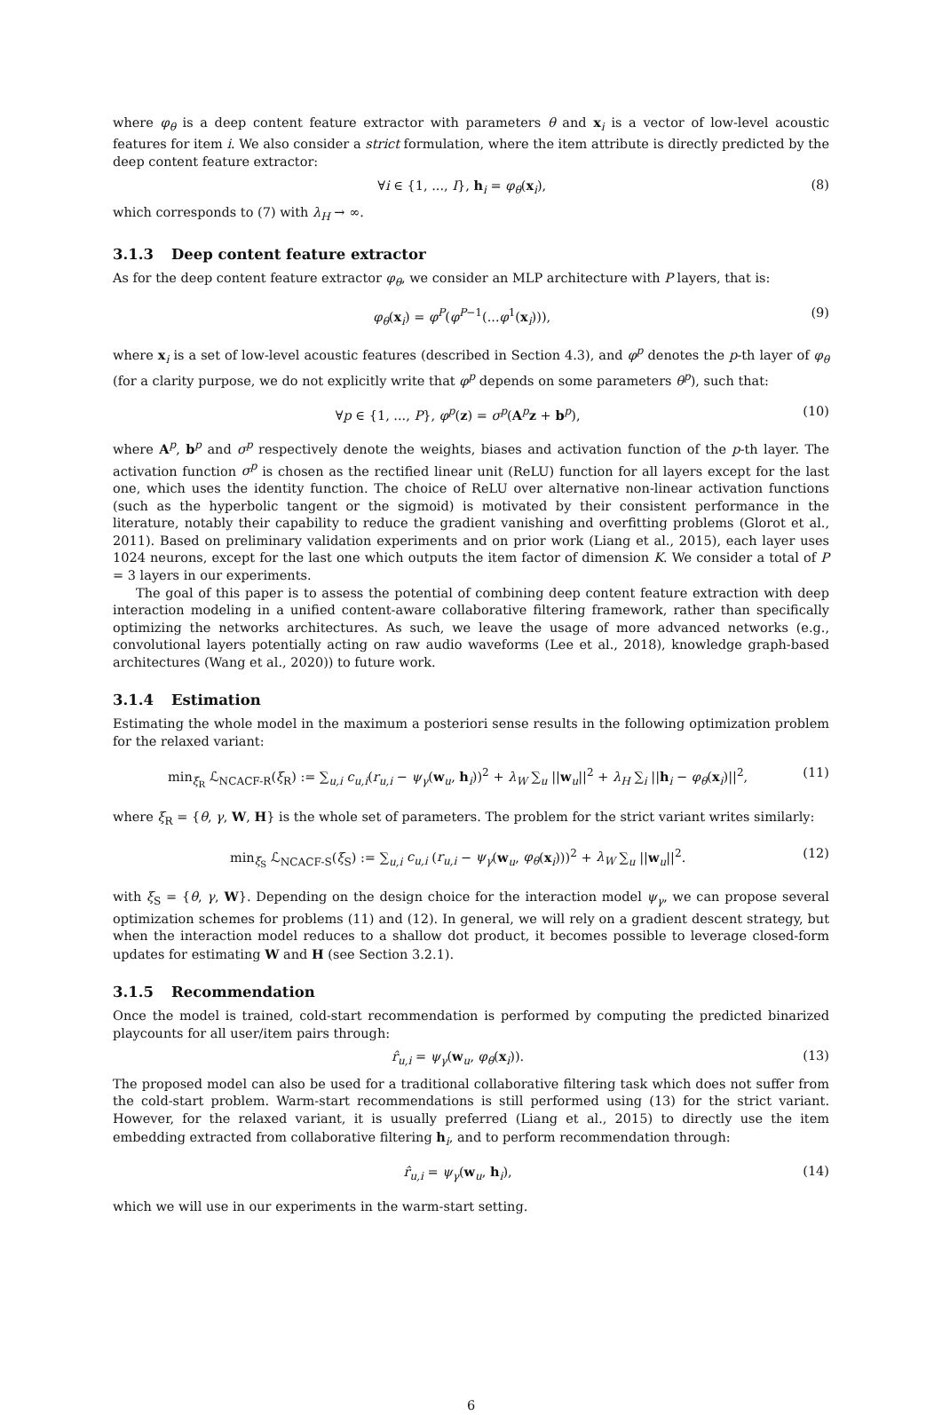where φ<sub>θ</sub> is a deep content feature extractor with parameters θ and x<sub>i</sub> is a vector of low-level acoustic features for item i. We also consider a strict formulation, where the item attribute is directly predicted by the deep content feature extractor:
∀i ∈ {1, ..., I}, h<sub>i</sub> = φ<sub>θ</sub>(x<sub>i</sub>), (8)
which corresponds to (7) with λ<sub>H</sub> → ∞.
3.1.3 Deep content feature extractor
As for the deep content feature extractor φ<sub>θ</sub>, we consider an MLP architecture with P layers, that is:
φ<sub>θ</sub>(x<sub>i</sub>) = φ<sup>P</sup>(φ<sup>P−1</sup>(...φ<sup>1</sup>(x<sub>i</sub>))), (9)
where x<sub>i</sub> is a set of low-level acoustic features (described in Section 4.3), and φ<sup>p</sup> denotes the p-th layer of φ<sub>θ</sub> (for a clarity purpose, we do not explicitly write that φ<sup>p</sup> depends on some parameters θ<sup>p</sup>), such that:
∀p ∈ {1, ..., P}, φ<sup>p</sup>(z) = σ<sup>p</sup>(A<sup>p</sup>z + b<sup>p</sup>), (10)
where A<sup>p</sup>, b<sup>p</sup> and σ<sup>p</sup> respectively denote the weights, biases and activation function of the p-th layer. The activation function σ<sup>p</sup> is chosen as the rectified linear unit (ReLU) function for all layers except for the last one, which uses the identity function. The choice of ReLU over alternative non-linear activation functions (such as the hyperbolic tangent or the sigmoid) is motivated by their consistent performance in the literature, notably their capability to reduce the gradient vanishing and overfitting problems (Glorot et al., 2011). Based on preliminary validation experiments and on prior work (Liang et al., 2015), each layer uses 1024 neurons, except for the last one which outputs the item factor of dimension K. We consider a total of P = 3 layers in our experiments.
The goal of this paper is to assess the potential of combining deep content feature extraction with deep interaction modeling in a unified content-aware collaborative filtering framework, rather than specifically optimizing the networks architectures. As such, we leave the usage of more advanced networks (e.g., convolutional layers potentially acting on raw audio waveforms (Lee et al., 2018), knowledge graph-based architectures (Wang et al., 2020)) to future work.
3.1.4 Estimation
Estimating the whole model in the maximum a posteriori sense results in the following optimization problem for the relaxed variant:
min<sub>ξ<sub>R</sub></sub> ℒ<sub>NCACF-R</sub>(ξ<sub>R</sub>) := ∑<sub>u,i</sub> c<sub>u,i</sub>(r<sub>u,i</sub> − ψ<sub>γ</sub>(w<sub>u</sub>, h<sub>i</sub>))<sup>2</sup> + λ<sub>W</sub> ∑<sub>u</sub> ||w<sub>u</sub>||<sup>2</sup> + λ<sub>H</sub> ∑<sub>i</sub> ||h<sub>i</sub> − φ<sub>θ</sub>(x<sub>i</sub>)||<sup>2</sup>, (11)
where ξ<sub>R</sub> = {θ, γ, W, H} is the whole set of parameters. The problem for the strict variant writes similarly:
min<sub>ξ<sub>S</sub></sub> ℒ<sub>NCACF-S</sub>(ξ<sub>S</sub>) := ∑<sub>u,i</sub> c<sub>u,i</sub> (r<sub>u,i</sub> − ψ<sub>γ</sub>(w<sub>u</sub>, φ<sub>θ</sub>(x<sub>i</sub>)))<sup>2</sup> + λ<sub>W</sub> ∑<sub>u</sub> ||w<sub>u</sub>||<sup>2</sup>. (12)
with ξ<sub>S</sub> = {θ, γ, W}. Depending on the design choice for the interaction model ψ<sub>γ</sub>, we can propose several optimization schemes for problems (11) and (12). In general, we will rely on a gradient descent strategy, but when the interaction model reduces to a shallow dot product, it becomes possible to leverage closed-form updates for estimating W and H (see Section 3.2.1).
3.1.5 Recommendation
Once the model is trained, cold-start recommendation is performed by computing the predicted binarized playcounts for all user/item pairs through:
r̂<sub>u,i</sub> = ψ<sub>γ</sub>(w<sub>u</sub>, φ<sub>θ</sub>(x<sub>i</sub>)). (13)
The proposed model can also be used for a traditional collaborative filtering task which does not suffer from the cold-start problem. Warm-start recommendations is still performed using (13) for the strict variant. However, for the relaxed variant, it is usually preferred (Liang et al., 2015) to directly use the item embedding extracted from collaborative filtering h<sub>i</sub>, and to perform recommendation through:
r̂<sub>u,i</sub> = ψ<sub>γ</sub>(w<sub>u</sub>, h<sub>i</sub>), (14)
which we will use in our experiments in the warm-start setting.
6